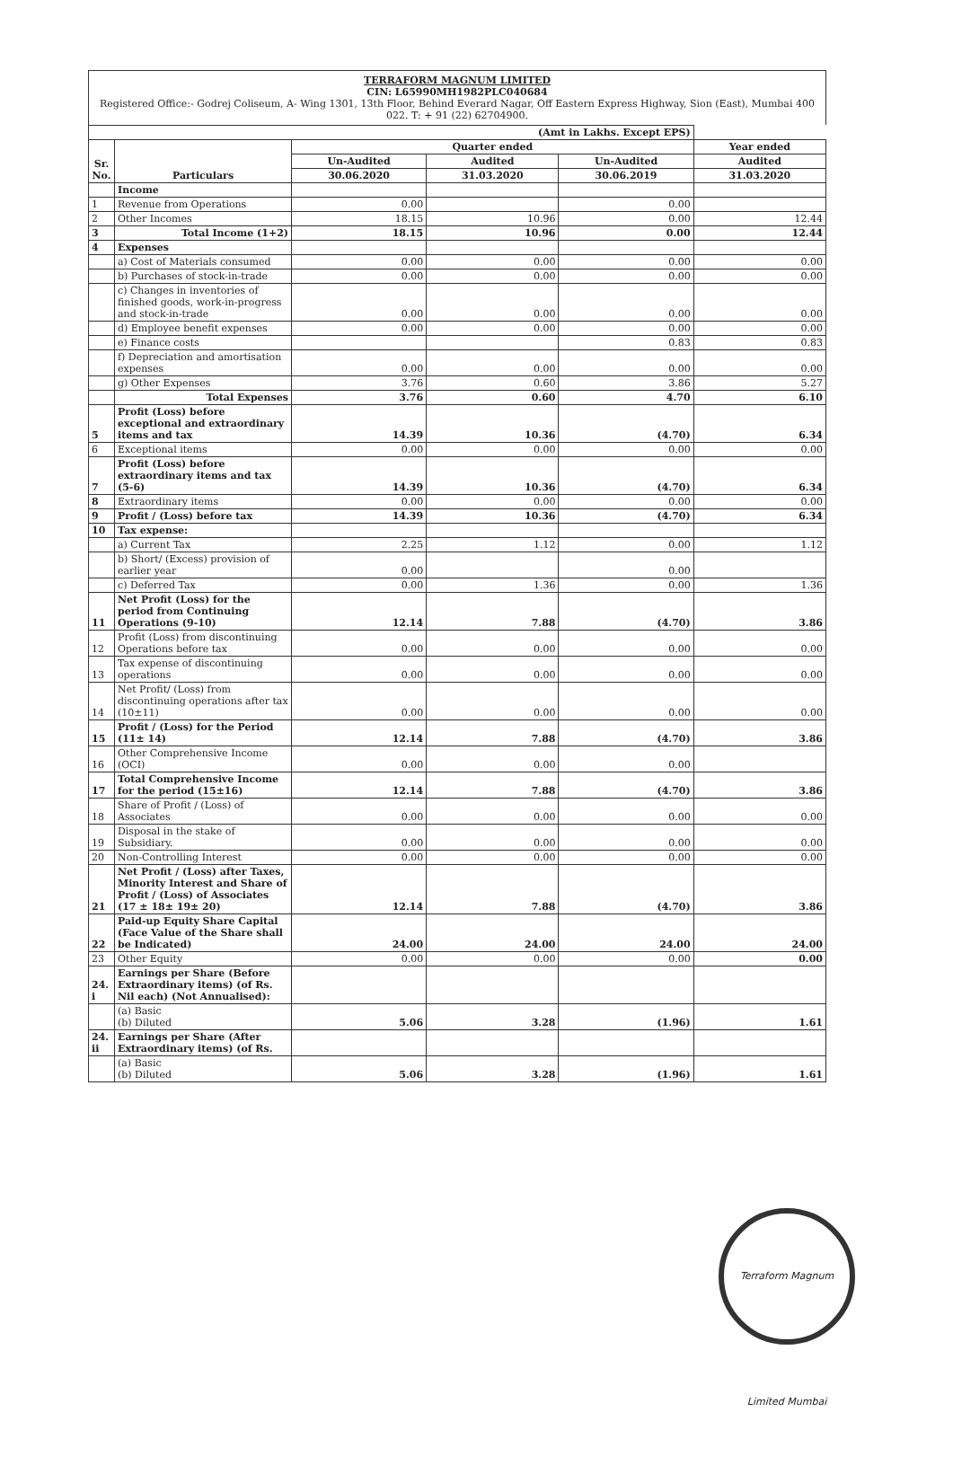TERRAFORM MAGNUM LIMITED
CIN: L65990MH1982PLC040684
Registered Office:- Godrej Coliseum, A- Wing 1301, 13th Floor, Behind Everard Nagar, Off Eastern Express Highway, Sion (East), Mumbai 400 022. T: + 91 (22) 62704900.
| (Amt in Lakhs. Except EPS) | | | | | |
| Sr. No. | Particulars | Quarter ended | | | Year ended |
| | | Un-Audited | Audited | Un-Audited | Audited |
| | | 30.06.2020 | 31.03.2020 | 30.06.2019 | 31.03.2020 |
| | Income | | | | |
| 1 | Revenue from Operations | 0.00 | | 0.00 | |
| 2 | Other Incomes | 18.15 | 10.96 | 0.00 | 12.44 |
| 3 | Total Income (1+2) | 18.15 | 10.96 | 0.00 | 12.44 |
| 4 | Expenses | | | | |
| | a) Cost of Materials consumed | 0.00 | 0.00 | 0.00 | 0.00 |
| | b) Purchases of stock-in-trade | 0.00 | 0.00 | 0.00 | 0.00 |
| | c) Changes in inventories of finished goods, work-in-progress and stock-in-trade | 0.00 | 0.00 | 0.00 | 0.00 |
| | d) Employee benefit expenses | 0.00 | 0.00 | 0.00 | 0.00 |
| | e) Finance costs | | | 0.83 | 0.83 |
| | f) Depreciation and amortisation expenses | 0.00 | 0.00 | 0.00 | 0.00 |
| | g) Other Expenses | 3.76 | 0.60 | 3.86 | 5.27 |
| | Total Expenses | 3.76 | 0.60 | 4.70 | 6.10 |
| 5 | Profit (Loss) before exceptional and extraordinary items and tax | 14.39 | 10.36 | (4.70) | 6.34 |
| 6 | Exceptional items | 0.00 | 0.00 | 0.00 | 0.00 |
| 7 | Profit (Loss) before extraordinary items and tax (5-6) | 14.39 | 10.36 | (4.70) | 6.34 |
| 8 | Extraordinary items | 0.00 | 0.00 | 0.00 | 0.00 |
| 9 | Profit / (Loss) before tax | 14.39 | 10.36 | (4.70) | 6.34 |
| 10 | Tax expense: | | | | |
| | a) Current Tax | 2.25 | 1.12 | 0.00 | 1.12 |
| | b) Short/ (Excess) provision of earlier year | 0.00 | | 0.00 | |
| | c) Deferred Tax | 0.00 | 1.36 | 0.00 | 1.36 |
| 11 | Net Profit (Loss) for the period from Continuing Operations (9-10) | 12.14 | 7.88 | (4.70) | 3.86 |
| 12 | Profit (Loss) from discontinuing Operations before tax | 0.00 | 0.00 | 0.00 | 0.00 |
| 13 | Tax expense of discontinuing operations | 0.00 | 0.00 | 0.00 | 0.00 |
| 14 | Net Profit/ (Loss) from discontinuing operations after tax (10±11) | 0.00 | 0.00 | 0.00 | 0.00 |
| 15 | Profit / (Loss) for the Period (11± 14) | 12.14 | 7.88 | (4.70) | 3.86 |
| 16 | Other Comprehensive Income (OCI) | 0.00 | 0.00 | 0.00 | |
| 17 | Total Comprehensive Income for the period (15±16) | 12.14 | 7.88 | (4.70) | 3.86 |
| 18 | Share of Profit / (Loss) of Associates | 0.00 | 0.00 | 0.00 | 0.00 |
| 19 | Disposal in the stake of Subsidiary. | 0.00 | 0.00 | 0.00 | 0.00 |
| 20 | Non-Controlling Interest | 0.00 | 0.00 | 0.00 | 0.00 |
| 21 | Net Profit / (Loss) after Taxes, Minority Interest and Share of Profit / (Loss) of Associates (17 ± 18± 19± 20) | 12.14 | 7.88 | (4.70) | 3.86 |
| 22 | Paid-up Equity Share Capital (Face Value of the Share shall be Indicated) | 24.00 | 24.00 | 24.00 | 24.00 |
| 23 | Other Equity | 0.00 | 0.00 | 0.00 | 0.00 |
| 24. i | Earnings per Share (Before Extraordinary items) (of Rs. Nil each) (Not Annualised): | | | | |
| | (a) Basic (b) Diluted | 5.06 | 3.28 | (1.96) | 1.61 |
| 24. ii | Earnings per Share (After Extraordinary items) (of Rs. | | | | |
| | (a) Basic (b) Diluted | 5.06 | 3.28 | (1.96) | 1.61 |
Terraform Magnum Limited Mumbai